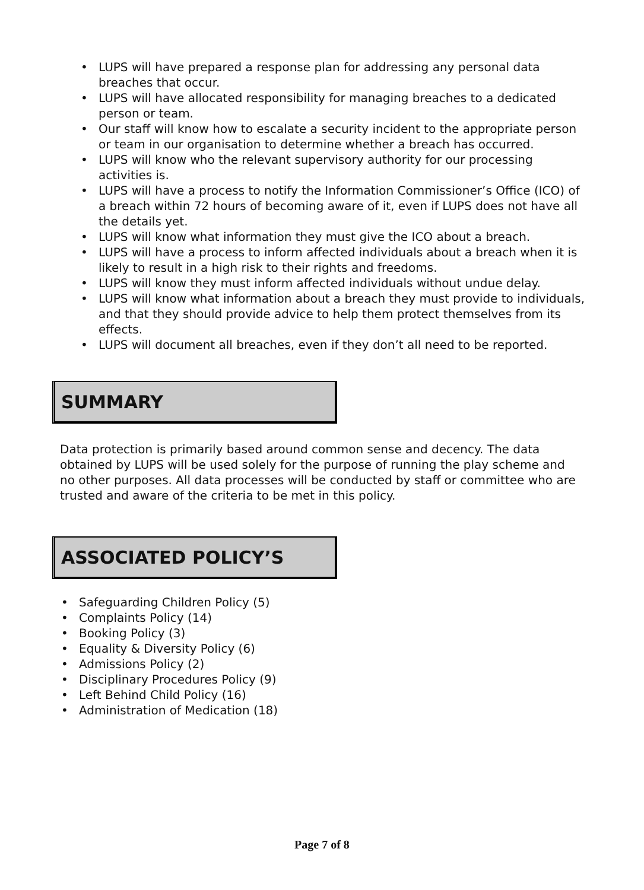• LUPS will have prepared a response plan for addressing any personal data breaches that occur.
• LUPS will have allocated responsibility for managing breaches to a dedicated person or team.
• Our staff will know how to escalate a security incident to the appropriate person or team in our organisation to determine whether a breach has occurred.
• LUPS will know who the relevant supervisory authority for our processing activities is.
• LUPS will have a process to notify the Information Commissioner’s Office (ICO) of a breach within 72 hours of becoming aware of it, even if LUPS does not have all the details yet.
• LUPS will know what information they must give the ICO about a breach.
• LUPS will have a process to inform affected individuals about a breach when it is likely to result in a high risk to their rights and freedoms.
• LUPS will know they must inform affected individuals without undue delay.
• LUPS will know what information about a breach they must provide to individuals, and that they should provide advice to help them protect themselves from its effects.
• LUPS will document all breaches, even if they don’t all need to be reported.
SUMMARY
Data protection is primarily based around common sense and decency. The data obtained by LUPS will be used solely for the purpose of running the play scheme and no other purposes. All data processes will be conducted by staff or committee who are trusted and aware of the criteria to be met in this policy.
ASSOCIATED POLICY’S
• Safeguarding Children Policy (5)
• Complaints Policy (14)
• Booking Policy (3)
• Equality & Diversity Policy (6)
• Admissions Policy (2)
• Disciplinary Procedures Policy (9)
• Left Behind Child Policy (16)
• Administration of Medication (18)
Page 7 of 8